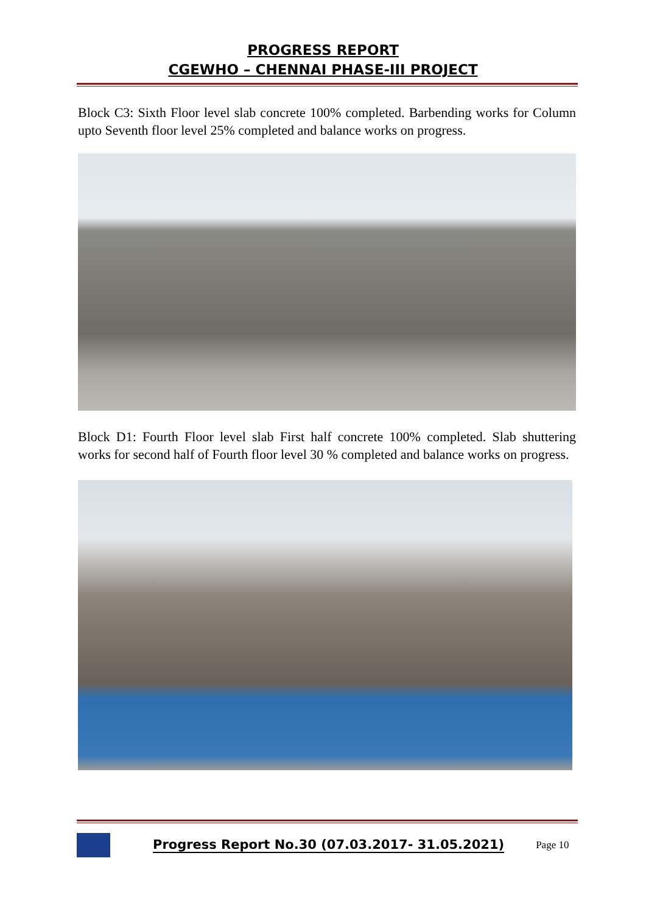PROGRESS REPORT
CGEWHO – CHENNAI PHASE-III PROJECT
Block C3: Sixth Floor level slab concrete 100% completed. Barbending works for Column upto Seventh floor level 25% completed and balance works on progress.
Block D1: Fourth Floor level slab First half concrete 100% completed. Slab shuttering works for second half of Fourth floor level 30 % completed and balance works on progress.
Progress Report No.30 (07.03.2017- 31.05.2021) Page 10